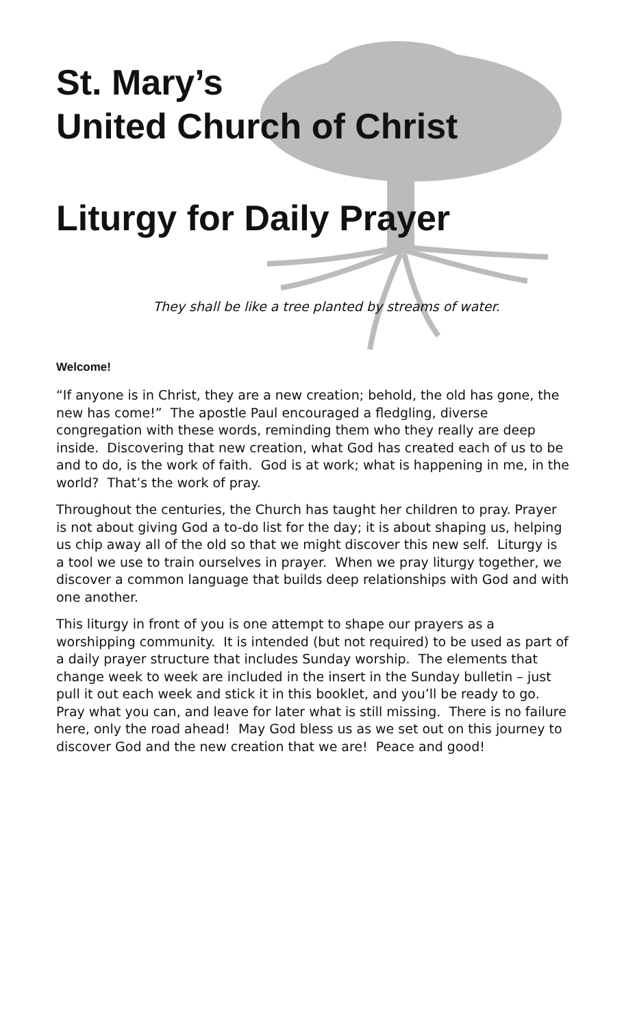St. Mary’s
United Church of Christ
Liturgy for Daily Prayer
They shall be like a tree planted by streams of water.
Welcome!
“If anyone is in Christ, they are a new creation; behold, the old has gone, the new has come!” The apostle Paul encouraged a fledgling, diverse congregation with these words, reminding them who they really are deep inside. Discovering that new creation, what God has created each of us to be and to do, is the work of faith. God is at work; what is happening in me, in the world? That’s the work of pray.
Throughout the centuries, the Church has taught her children to pray. Prayer is not about giving God a to-do list for the day; it is about shaping us, helping us chip away all of the old so that we might discover this new self. Liturgy is a tool we use to train ourselves in prayer. When we pray liturgy together, we discover a common language that builds deep relationships with God and with one another.
This liturgy in front of you is one attempt to shape our prayers as a worshipping community. It is intended (but not required) to be used as part of a daily prayer structure that includes Sunday worship. The elements that change week to week are included in the insert in the Sunday bulletin – just pull it out each week and stick it in this booklet, and you’ll be ready to go. Pray what you can, and leave for later what is still missing. There is no failure here, only the road ahead! May God bless us as we set out on this journey to discover God and the new creation that we are! Peace and good!